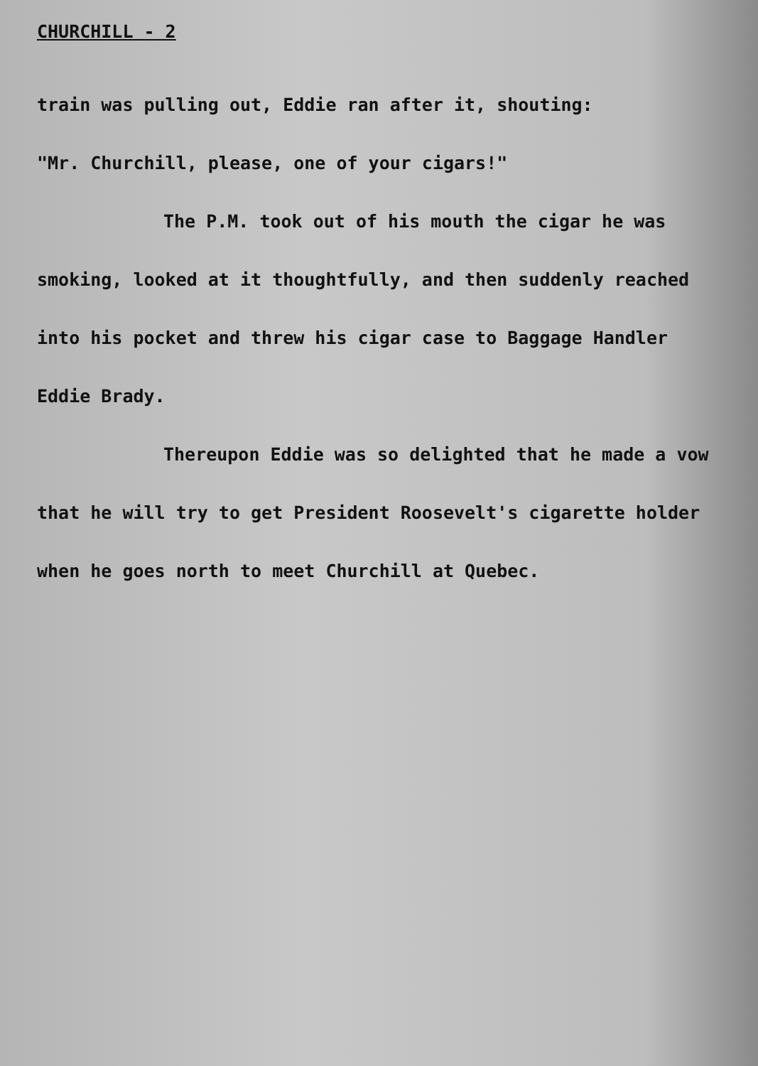CHURCHILL - 2
train was pulling out, Eddie ran after it, shouting:
"Mr. Churchill, please, one of your cigars!"
The P.M. took out of his mouth the cigar he was smoking, looked at it thoughtfully, and then suddenly reached into his pocket and threw his cigar case to Baggage Handler Eddie Brady.
Thereupon Eddie was so delighted that he made a vow that he will try to get President Roosevelt's cigarette holder when he goes north to meet Churchill at Quebec.